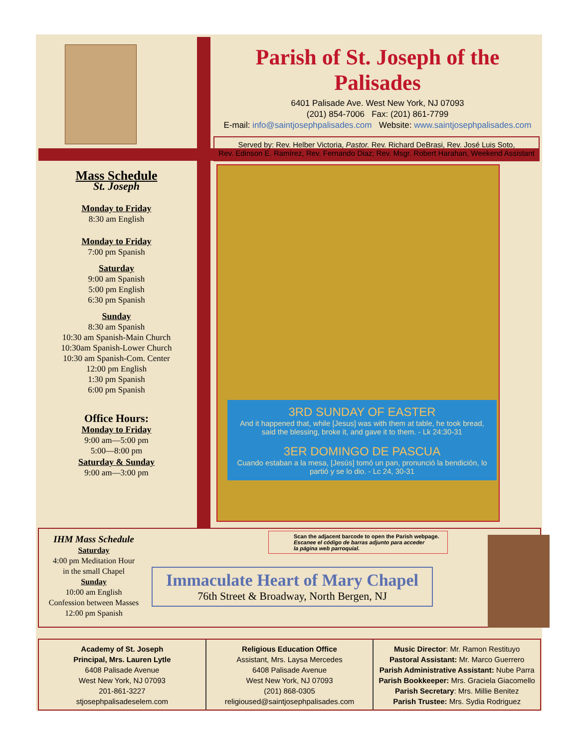Parish of St. Joseph of the Palisades
6401 Palisade Ave. West New York, NJ 07093
(201) 854-7006 Fax: (201) 861-7799
E-mail: info@saintjosephpalisades.com Website: www.saintjosephpalisades.com
Served by: Rev. Helber Victoria, Pastor. Rev. Richard DeBrasi, Rev. José Luis Soto,
Rev. Edinson E. Ramírez, Rev. Fernando Diaz; Rev. Msgr. Robert Harahan, Weekend Assistant
Mass Schedule
St. Joseph
Monday to Friday
8:30 am English
Monday to Friday
7:00 pm Spanish
Saturday
9:00 am Spanish
5:00 pm English
6:30 pm Spanish
Sunday
8:30 am Spanish
10:30 am Spanish-Main Church
10:30am Spanish-Lower Church
10:30 am Spanish-Com. Center
12:00 pm English
1:30 pm Spanish
6:00 pm Spanish
Office Hours:
Monday to Friday
9:00 am—5:00 pm
5:00—8:00 pm
Saturday & Sunday
9:00 am—3:00 pm
3RD SUNDAY OF EASTER
And it happened that, while [Jesus] was with them at table, he took bread, said the blessing, broke it, and gave it to them. - Lk 24:30-31
3ER DOMINGO DE PASCUA
Cuando estaban a la mesa, [Jesús] tomó un pan, pronunció la bendición, lo partió y se lo dio. - Lc 24, 30-31
IHM Mass Schedule
Saturday
4:00 pm Meditation Hour
in the small Chapel
Sunday
10:00 am English
Confession between Masses
12:00 pm Spanish
Scan the adjacent barcode to open the Parish webpage.
Escanee el código de barras adjunto para acceder
la página web parroquial.
Immaculate Heart of Mary Chapel
76th Street & Broadway, North Bergen, NJ
Academy of St. Joseph
Principal, Mrs. Lauren Lytle
6408 Palisade Avenue
West New York, NJ 07093
201-861-3227
stjosephpalisadeselem.com
Religious Education Office
Assistant, Mrs. Laysa Mercedes
6408 Palisade Avenue
West New York, NJ 07093
(201) 868-0305
religioused@saintjosephpalisades.com
Music Director: Mr. Ramon Restituyo
Pastoral Assistant: Mr. Marco Guerrero
Parish Administrative Assistant: Nube Parra
Parish Bookkeeper: Mrs. Graciela Giacomello
Parish Secretary: Mrs. Millie Benitez
Parish Trustee: Mrs. Sydia Rodriguez